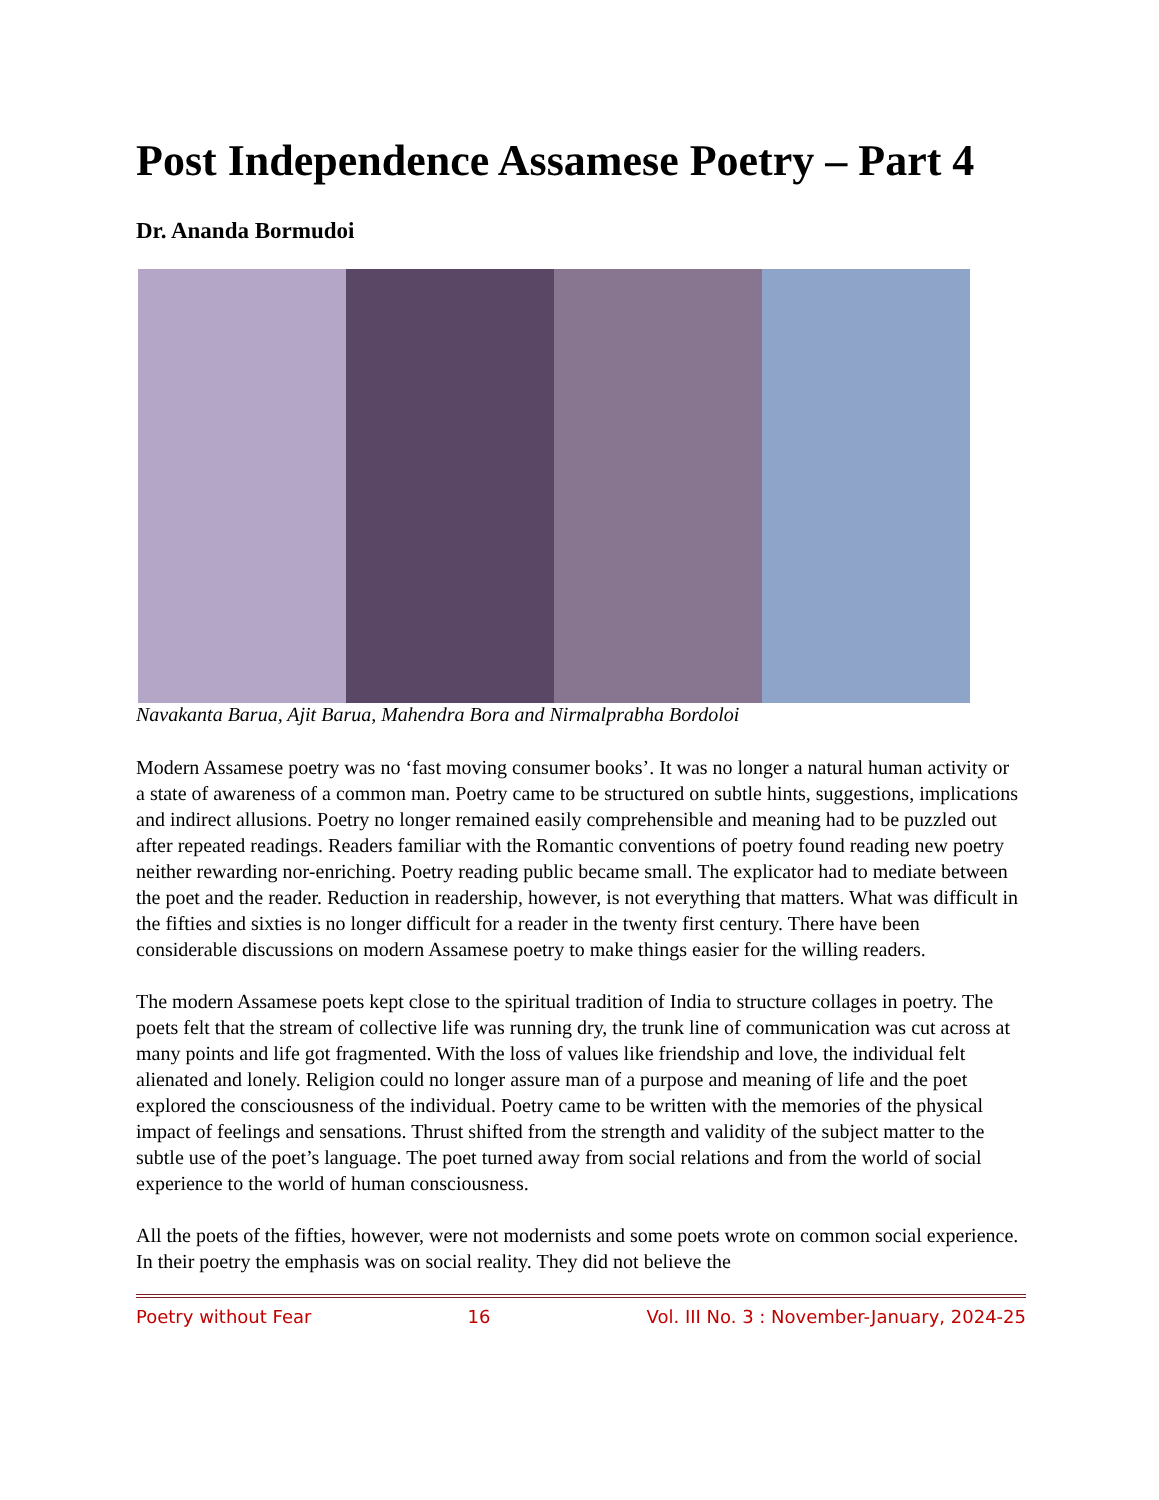Post Independence Assamese Poetry – Part 4
Dr. Ananda Bormudoi
Navakanta Barua, Ajit Barua, Mahendra Bora and Nirmalprabha Bordoloi
Modern Assamese poetry was no ‘fast moving consumer books’. It was no longer a natural human activity or a state of awareness of a common man. Poetry came to be structured on subtle hints, suggestions, implications and indirect allusions. Poetry no longer remained easily comprehensible and meaning had to be puzzled out after repeated readings. Readers familiar with the Romantic conventions of poetry found reading new poetry neither rewarding nor-enriching. Poetry reading public became small. The explicator had to mediate between the poet and the reader. Reduction in readership, however, is not everything that matters. What was difficult in the fifties and sixties is no longer difficult for a reader in the twenty first century. There have been considerable discussions on modern Assamese poetry to make things easier for the willing readers.
The modern Assamese poets kept close to the spiritual tradition of India to structure collages in poetry. The poets felt that the stream of collective life was running dry, the trunk line of communication was cut across at many points and life got fragmented. With the loss of values like friendship and love, the individual felt alienated and lonely. Religion could no longer assure man of a purpose and meaning of life and the poet explored the consciousness of the individual. Poetry came to be written with the memories of the physical impact of feelings and sensations. Thrust shifted from the strength and validity of the subject matter to the subtle use of the poet’s language. The poet turned away from social relations and from the world of social experience to the world of human consciousness.
All the poets of the fifties, however, were not modernists and some poets wrote on common social experience. In their poetry the emphasis was on social reality. They did not believe the
Poetry without Fear 16 Vol. III No. 3 : November-January, 2024-25